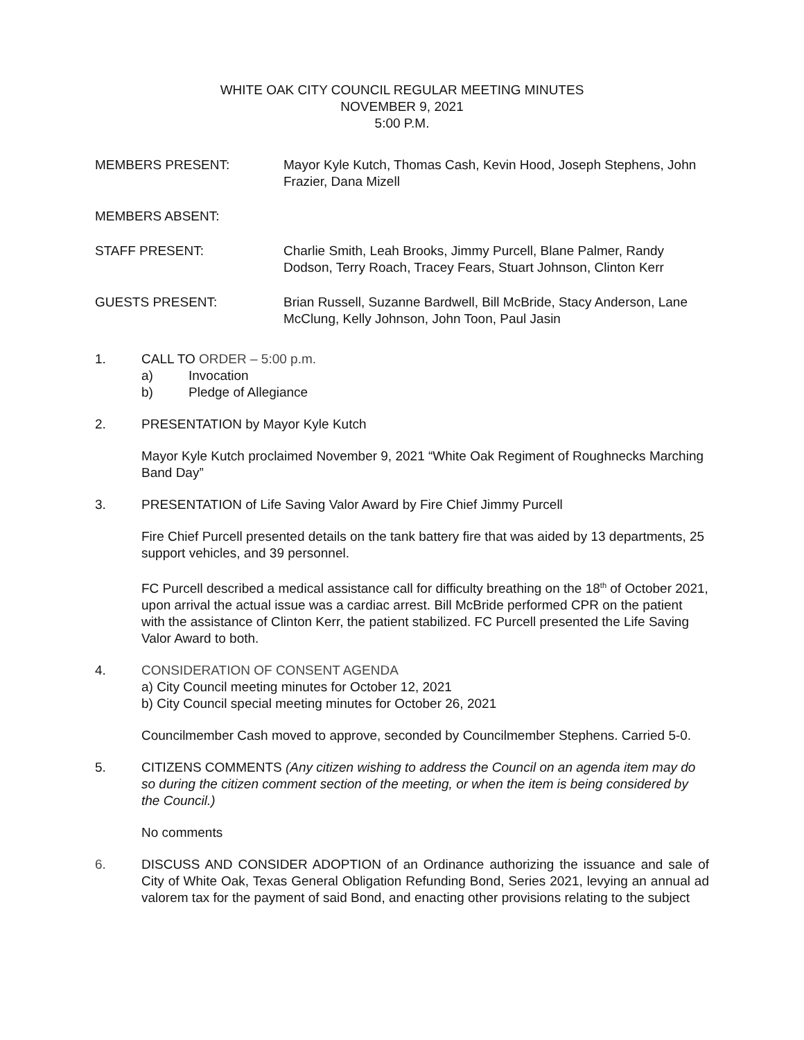WHITE OAK CITY COUNCIL REGULAR MEETING MINUTES
NOVEMBER 9, 2021
5:00 P.M.
MEMBERS PRESENT: Mayor Kyle Kutch, Thomas Cash, Kevin Hood, Joseph Stephens, John Frazier, Dana Mizell
MEMBERS ABSENT:
STAFF PRESENT: Charlie Smith, Leah Brooks, Jimmy Purcell, Blane Palmer, Randy Dodson, Terry Roach, Tracey Fears, Stuart Johnson, Clinton Kerr
GUESTS PRESENT: Brian Russell, Suzanne Bardwell, Bill McBride, Stacy Anderson, Lane McClung, Kelly Johnson, John Toon, Paul Jasin
1. CALL TO ORDER – 5:00 p.m.
a) Invocation
b) Pledge of Allegiance
2. PRESENTATION by Mayor Kyle Kutch
Mayor Kyle Kutch proclaimed November 9, 2021 “White Oak Regiment of Roughnecks Marching Band Day”
3. PRESENTATION of Life Saving Valor Award by Fire Chief Jimmy Purcell
Fire Chief Purcell presented details on the tank battery fire that was aided by 13 departments, 25 support vehicles, and 39 personnel.
FC Purcell described a medical assistance call for difficulty breathing on the 18<sup>th</sup> of October 2021, upon arrival the actual issue was a cardiac arrest. Bill McBride performed CPR on the patient with the assistance of Clinton Kerr, the patient stabilized. FC Purcell presented the Life Saving Valor Award to both.
4. CONSIDERATION OF CONSENT AGENDA
a) City Council meeting minutes for October 12, 2021
b) City Council special meeting minutes for October 26, 2021
Councilmember Cash moved to approve, seconded by Councilmember Stephens. Carried 5-0.
5. CITIZENS COMMENTS (Any citizen wishing to address the Council on an agenda item may do so during the citizen comment section of the meeting, or when the item is being considered by the Council.)
No comments
6. DISCUSS AND CONSIDER ADOPTION of an Ordinance authorizing the issuance and sale of City of White Oak, Texas General Obligation Refunding Bond, Series 2021, levying an annual ad valorem tax for the payment of said Bond, and enacting other provisions relating to the subject